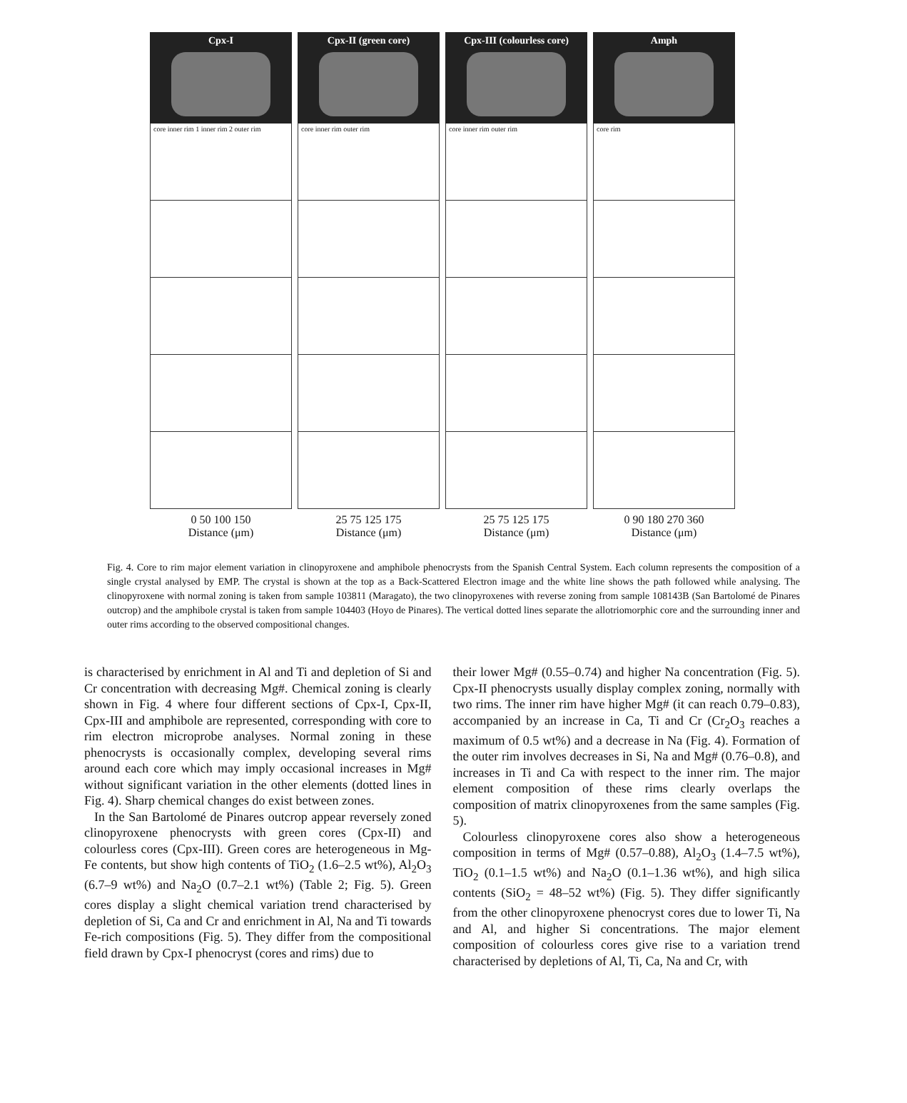Cpx-I
core inner rim 1 inner rim 2 outer rim
0 50 100 150
Distance (μm)
Cpx-II (green core)
core inner rim outer rim
25 75 125 175
Distance (μm)
Cpx-III (colourless core)
core inner rim outer rim
25 75 125 175
Distance (μm)
Amph
core rim
0 90 180 270 360
Distance (μm)
Fig. 4. Core to rim major element variation in clinopyroxene and amphibole phenocrysts from the Spanish Central System. Each column represents the composition of a single crystal analysed by EMP. The crystal is shown at the top as a Back-Scattered Electron image and the white line shows the path followed while analysing. The clinopyroxene with normal zoning is taken from sample 103811 (Maragato), the two clinopyroxenes with reverse zoning from sample 108143B (San Bartolomé de Pinares outcrop) and the amphibole crystal is taken from sample 104403 (Hoyo de Pinares). The vertical dotted lines separate the allotriomorphic core and the surrounding inner and outer rims according to the observed compositional changes.
is characterised by enrichment in Al and Ti and depletion of Si and Cr concentration with decreasing Mg#. Chemical zoning is clearly shown in Fig. 4 where four different sections of Cpx-I, Cpx-II, Cpx-III and amphibole are represented, corresponding with core to rim electron microprobe analyses. Normal zoning in these phenocrysts is occasionally complex, developing several rims around each core which may imply occasional increases in Mg# without significant variation in the other elements (dotted lines in Fig. 4). Sharp chemical changes do exist between zones.
In the San Bartolomé de Pinares outcrop appear reversely zoned clinopyroxene phenocrysts with green cores (Cpx-II) and colourless cores (Cpx-III). Green cores are heterogeneous in Mg-Fe contents, but show high contents of TiO<sub>2</sub> (1.6–2.5 wt%), Al<sub>2</sub>O<sub>3</sub> (6.7–9 wt%) and Na<sub>2</sub>O (0.7–2.1 wt%) (Table 2; Fig. 5). Green cores display a slight chemical variation trend characterised by depletion of Si, Ca and Cr and enrichment in Al, Na and Ti towards Fe-rich compositions (Fig. 5). They differ from the compositional field drawn by Cpx-I phenocryst (cores and rims) due to
their lower Mg# (0.55–0.74) and higher Na concentration (Fig. 5). Cpx-II phenocrysts usually display complex zoning, normally with two rims. The inner rim have higher Mg# (it can reach 0.79–0.83), accompanied by an increase in Ca, Ti and Cr (Cr<sub>2</sub>O<sub>3</sub> reaches a maximum of 0.5 wt%) and a decrease in Na (Fig. 4). Formation of the outer rim involves decreases in Si, Na and Mg# (0.76–0.8), and increases in Ti and Ca with respect to the inner rim. The major element composition of these rims clearly overlaps the composition of matrix clinopyroxenes from the same samples (Fig. 5).
Colourless clinopyroxene cores also show a heterogeneous composition in terms of Mg# (0.57–0.88), Al<sub>2</sub>O<sub>3</sub> (1.4–7.5 wt%), TiO<sub>2</sub> (0.1–1.5 wt%) and Na<sub>2</sub>O (0.1–1.36 wt%), and high silica contents (SiO<sub>2</sub> = 48–52 wt%) (Fig. 5). They differ significantly from the other clinopyroxene phenocryst cores due to lower Ti, Na and Al, and higher Si concentrations. The major element composition of colourless cores give rise to a variation trend characterised by depletions of Al, Ti, Ca, Na and Cr, with